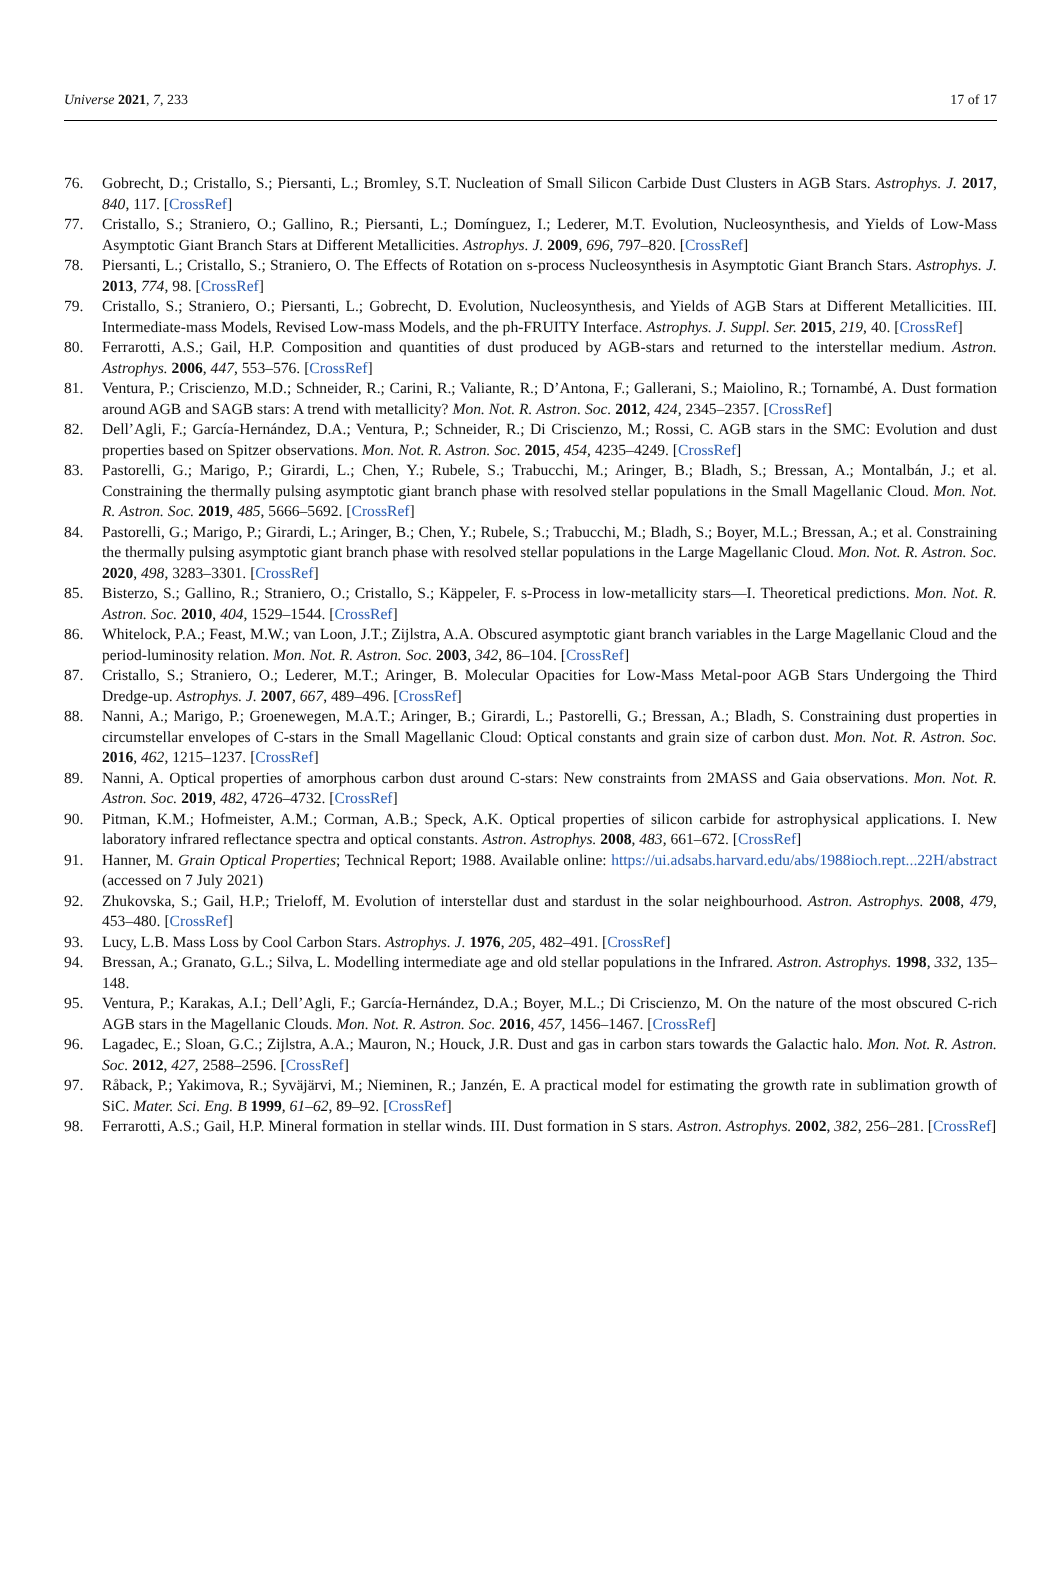Universe 2021, 7, 233 17 of 17
76. Gobrecht, D.; Cristallo, S.; Piersanti, L.; Bromley, S.T. Nucleation of Small Silicon Carbide Dust Clusters in AGB Stars. Astrophys. J. 2017, 840, 117. [CrossRef]
77. Cristallo, S.; Straniero, O.; Gallino, R.; Piersanti, L.; Domínguez, I.; Lederer, M.T. Evolution, Nucleosynthesis, and Yields of Low-Mass Asymptotic Giant Branch Stars at Different Metallicities. Astrophys. J. 2009, 696, 797–820. [CrossRef]
78. Piersanti, L.; Cristallo, S.; Straniero, O. The Effects of Rotation on s-process Nucleosynthesis in Asymptotic Giant Branch Stars. Astrophys. J. 2013, 774, 98. [CrossRef]
79. Cristallo, S.; Straniero, O.; Piersanti, L.; Gobrecht, D. Evolution, Nucleosynthesis, and Yields of AGB Stars at Different Metallicities. III. Intermediate-mass Models, Revised Low-mass Models, and the ph-FRUITY Interface. Astrophys. J. Suppl. Ser. 2015, 219, 40. [CrossRef]
80. Ferrarotti, A.S.; Gail, H.P. Composition and quantities of dust produced by AGB-stars and returned to the interstellar medium. Astron. Astrophys. 2006, 447, 553–576. [CrossRef]
81. Ventura, P.; Criscienzo, M.D.; Schneider, R.; Carini, R.; Valiante, R.; D’Antona, F.; Gallerani, S.; Maiolino, R.; Tornambé, A. Dust formation around AGB and SAGB stars: A trend with metallicity? Mon. Not. R. Astron. Soc. 2012, 424, 2345–2357. [CrossRef]
82. Dell’Agli, F.; García-Hernández, D.A.; Ventura, P.; Schneider, R.; Di Criscienzo, M.; Rossi, C. AGB stars in the SMC: Evolution and dust properties based on Spitzer observations. Mon. Not. R. Astron. Soc. 2015, 454, 4235–4249. [CrossRef]
83. Pastorelli, G.; Marigo, P.; Girardi, L.; Chen, Y.; Rubele, S.; Trabucchi, M.; Aringer, B.; Bladh, S.; Bressan, A.; Montalbán, J.; et al. Constraining the thermally pulsing asymptotic giant branch phase with resolved stellar populations in the Small Magellanic Cloud. Mon. Not. R. Astron. Soc. 2019, 485, 5666–5692. [CrossRef]
84. Pastorelli, G.; Marigo, P.; Girardi, L.; Aringer, B.; Chen, Y.; Rubele, S.; Trabucchi, M.; Bladh, S.; Boyer, M.L.; Bressan, A.; et al. Constraining the thermally pulsing asymptotic giant branch phase with resolved stellar populations in the Large Magellanic Cloud. Mon. Not. R. Astron. Soc. 2020, 498, 3283–3301. [CrossRef]
85. Bisterzo, S.; Gallino, R.; Straniero, O.; Cristallo, S.; Käppeler, F. s-Process in low-metallicity stars—I. Theoretical predictions. Mon. Not. R. Astron. Soc. 2010, 404, 1529–1544. [CrossRef]
86. Whitelock, P.A.; Feast, M.W.; van Loon, J.T.; Zijlstra, A.A. Obscured asymptotic giant branch variables in the Large Magellanic Cloud and the period-luminosity relation. Mon. Not. R. Astron. Soc. 2003, 342, 86–104. [CrossRef]
87. Cristallo, S.; Straniero, O.; Lederer, M.T.; Aringer, B. Molecular Opacities for Low-Mass Metal-poor AGB Stars Undergoing the Third Dredge-up. Astrophys. J. 2007, 667, 489–496. [CrossRef]
88. Nanni, A.; Marigo, P.; Groenewegen, M.A.T.; Aringer, B.; Girardi, L.; Pastorelli, G.; Bressan, A.; Bladh, S. Constraining dust properties in circumstellar envelopes of C-stars in the Small Magellanic Cloud: Optical constants and grain size of carbon dust. Mon. Not. R. Astron. Soc. 2016, 462, 1215–1237. [CrossRef]
89. Nanni, A. Optical properties of amorphous carbon dust around C-stars: New constraints from 2MASS and Gaia observations. Mon. Not. R. Astron. Soc. 2019, 482, 4726–4732. [CrossRef]
90. Pitman, K.M.; Hofmeister, A.M.; Corman, A.B.; Speck, A.K. Optical properties of silicon carbide for astrophysical applications. I. New laboratory infrared reflectance spectra and optical constants. Astron. Astrophys. 2008, 483, 661–672. [CrossRef]
91. Hanner, M. Grain Optical Properties; Technical Report; 1988. Available online: https://ui.adsabs.harvard.edu/abs/1988ioch.rept...22H/abstract (accessed on 7 July 2021)
92. Zhukovska, S.; Gail, H.P.; Trieloff, M. Evolution of interstellar dust and stardust in the solar neighbourhood. Astron. Astrophys. 2008, 479, 453–480. [CrossRef]
93. Lucy, L.B. Mass Loss by Cool Carbon Stars. Astrophys. J. 1976, 205, 482–491. [CrossRef]
94. Bressan, A.; Granato, G.L.; Silva, L. Modelling intermediate age and old stellar populations in the Infrared. Astron. Astrophys. 1998, 332, 135–148.
95. Ventura, P.; Karakas, A.I.; Dell’Agli, F.; García-Hernández, D.A.; Boyer, M.L.; Di Criscienzo, M. On the nature of the most obscured C-rich AGB stars in the Magellanic Clouds. Mon. Not. R. Astron. Soc. 2016, 457, 1456–1467. [CrossRef]
96. Lagadec, E.; Sloan, G.C.; Zijlstra, A.A.; Mauron, N.; Houck, J.R. Dust and gas in carbon stars towards the Galactic halo. Mon. Not. R. Astron. Soc. 2012, 427, 2588–2596. [CrossRef]
97. Råback, P.; Yakimova, R.; Syväjärvi, M.; Nieminen, R.; Janzén, E. A practical model for estimating the growth rate in sublimation growth of SiC. Mater. Sci. Eng. B 1999, 61–62, 89–92. [CrossRef]
98. Ferrarotti, A.S.; Gail, H.P. Mineral formation in stellar winds. III. Dust formation in S stars. Astron. Astrophys. 2002, 382, 256–281. [CrossRef]